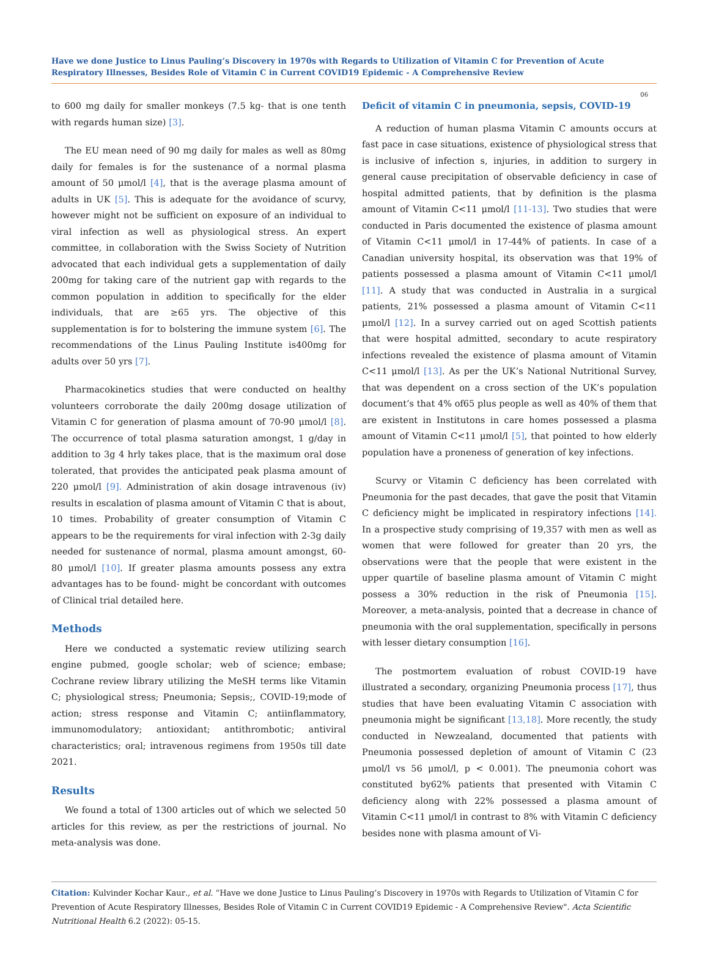Have we done Justice to Linus Pauling’s Discovery in 1970s with Regards to Utilization of Vitamin C for Prevention of Acute Respiratory Illnesses, Besides Role of Vitamin C in Current COVID19 Epidemic - A Comprehensive Review
06
to 600 mg daily for smaller monkeys (7.5 kg- that is one tenth with regards human size) [3].
The EU mean need of 90 mg daily for males as well as 80mg daily for females is for the sustenance of a normal plasma amount of 50 μmol/l [4], that is the average plasma amount of adults in UK [5]. This is adequate for the avoidance of scurvy, however might not be sufficient on exposure of an individual to viral infection as well as physiological stress. An expert committee, in collaboration with the Swiss Society of Nutrition advocated that each individual gets a supplementation of daily 200mg for taking care of the nutrient gap with regards to the common population in addition to specifically for the elder individuals, that are ≥65 yrs. The objective of this supplementation is for to bolstering the immune system [6]. The recommendations of the Linus Pauling Institute is400mg for adults over 50 yrs [7].
Pharmacokinetics studies that were conducted on healthy volunteers corroborate the daily 200mg dosage utilization of Vitamin C for generation of plasma amount of 70-90 μmol/l [8]. The occurrence of total plasma saturation amongst, 1 g/day in addition to 3g 4 hrly takes place, that is the maximum oral dose tolerated, that provides the anticipated peak plasma amount of 220 μmol/l [9]. Administration of akin dosage intravenous (iv) results in escalation of plasma amount of Vitamin C that is about, 10 times. Probability of greater consumption of Vitamin C appears to be the requirements for viral infection with 2-3g daily needed for sustenance of normal, plasma amount amongst, 60-80 μmol/l [10]. If greater plasma amounts possess any extra advantages has to be found- might be concordant with outcomes of Clinical trial detailed here.
Methods
Here we conducted a systematic review utilizing search engine pubmed, google scholar; web of science; embase; Cochrane review library utilizing the MeSH terms like Vitamin C; physiological stress; Pneumonia; Sepsis;, COVID-19;mode of action; stress response and Vitamin C; antiinflammatory, immunomodulatory; antioxidant; antithrombotic; antiviral characteristics; oral; intravenous regimens from 1950s till date 2021.
Results
We found a total of 1300 articles out of which we selected 50 articles for this review, as per the restrictions of journal. No meta-analysis was done.
Deficit of vitamin C in pneumonia, sepsis, COVID-19
A reduction of human plasma Vitamin C amounts occurs at fast pace in case situations, existence of physiological stress that is inclusive of infection s, injuries, in addition to surgery in general cause precipitation of observable deficiency in case of hospital admitted patients, that by definition is the plasma amount of Vitamin C<11 μmol/l [11-13]. Two studies that were conducted in Paris documented the existence of plasma amount of Vitamin C<11 μmol/l in 17-44% of patients. In case of a Canadian university hospital, its observation was that 19% of patients possessed a plasma amount of Vitamin C<11 μmol/l [11]. A study that was conducted in Australia in a surgical patients, 21% possessed a plasma amount of Vitamin C<11 μmol/l [12]. In a survey carried out on aged Scottish patients that were hospital admitted, secondary to acute respiratory infections revealed the existence of plasma amount of Vitamin C<11 μmol/l [13]. As per the UK’s National Nutritional Survey, that was dependent on a cross section of the UK’s population document’s that 4% of65 plus people as well as 40% of them that are existent in Institutons in care homes possessed a plasma amount of Vitamin C<11 μmol/l [5], that pointed to how elderly population have a proneness of generation of key infections.
Scurvy or Vitamin C deficiency has been correlated with Pneumonia for the past decades, that gave the posit that Vitamin C deficiency might be implicated in respiratory infections [14]. In a prospective study comprising of 19,357 with men as well as women that were followed for greater than 20 yrs, the observations were that the people that were existent in the upper quartile of baseline plasma amount of Vitamin C might possess a 30% reduction in the risk of Pneumonia [15]. Moreover, a meta-analysis, pointed that a decrease in chance of pneumonia with the oral supplementation, specifically in persons with lesser dietary consumption [16].
The postmortem evaluation of robust COVID-19 have illustrated a secondary, organizing Pneumonia process [17], thus studies that have been evaluating Vitamin C association with pneumonia might be significant [13,18]. More recently, the study conducted in Newzealand, documented that patients with Pneumonia possessed depletion of amount of Vitamin C (23 μmol/l vs 56 μmol/l, p < 0.001). The pneumonia cohort was constituted by62% patients that presented with Vitamin C deficiency along with 22% possessed a plasma amount of Vitamin C<11 μmol/l in contrast to 8% with Vitamin C deficiency besides none with plasma amount of Vi-
Citation: Kulvinder Kochar Kaur., et al. “Have we done Justice to Linus Pauling’s Discovery in 1970s with Regards to Utilization of Vitamin C for Prevention of Acute Respiratory Illnesses, Besides Role of Vitamin C in Current COVID19 Epidemic - A Comprehensive Review". Acta Scientific Nutritional Health 6.2 (2022): 05-15.